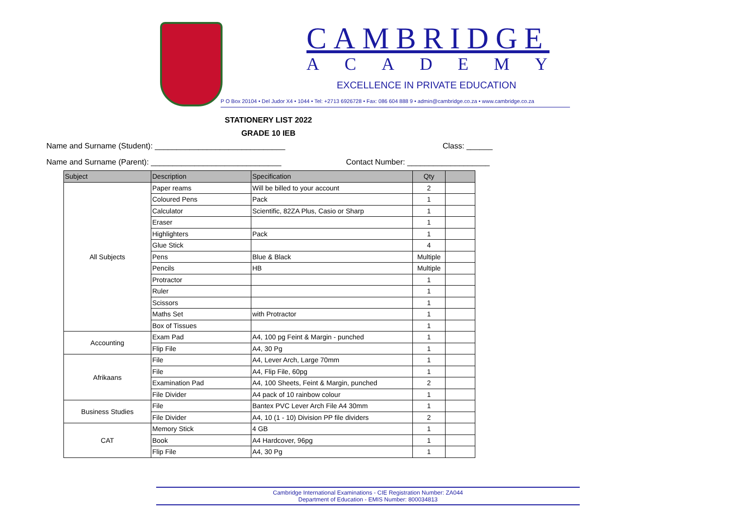CAMBRIDGE
ACADEMY
EXCELLENCE IN PRIVATE EDUCATION
P O Box 20104 • Del Judor X4 • 1044 • Tel: +2713 6926728 • Fax: 086 604 888 9 • admin@cambridge.co.za • www.cambridge.co.za
STATIONERY LIST 2022
GRADE 10 IEB
Name and Surname (Student): ______________________________
Class: ______
Name and Surname (Parent): ______________________________
Contact Number: ___________________
| Subject | Description | Specification | Qty | |
| --- | --- | --- | --- | --- |
| All Subjects | Paper reams | Will be billed to your account | 2 | |
| | Coloured Pens | Pack | 1 | |
| | Calculator | Scientific, 82ZA Plus, Casio or Sharp | 1 | |
| | Eraser | | 1 | |
| | Highlighters | Pack | 1 | |
| | Glue Stick | | 4 | |
| | Pens | Blue & Black | Multiple | |
| | Pencils | HB | Multiple | |
| | Protractor | | 1 | |
| | Ruler | | 1 | |
| | Scissors | | 1 | |
| | Maths Set | with Protractor | 1 | |
| | Box of Tissues | | 1 | |
| Accounting | Exam Pad | A4, 100 pg Feint & Margin - punched | 1 | |
| | Flip File | A4, 30 Pg | 1 | |
| Afrikaans | File | A4, Lever Arch, Large 70mm | 1 | |
| | File | A4, Flip File, 60pg | 1 | |
| | Examination Pad | A4, 100 Sheets, Feint & Margin, punched | 2 | |
| | File Divider | A4 pack of 10 rainbow colour | 1 | |
| Business Studies | File | Bantex PVC Lever Arch File A4 30mm | 1 | |
| | File Divider | A4, 10 (1 - 10) Division PP file dividers | 2 | |
| CAT | Memory Stick | 4 GB | 1 | |
| | Book | A4 Hardcover, 96pg | 1 | |
| | Flip File | A4, 30 Pg | 1 | |
Cambridge International Examinations - CIE Registration Number: ZA044
Department of Education - EMIS Number: 800034813